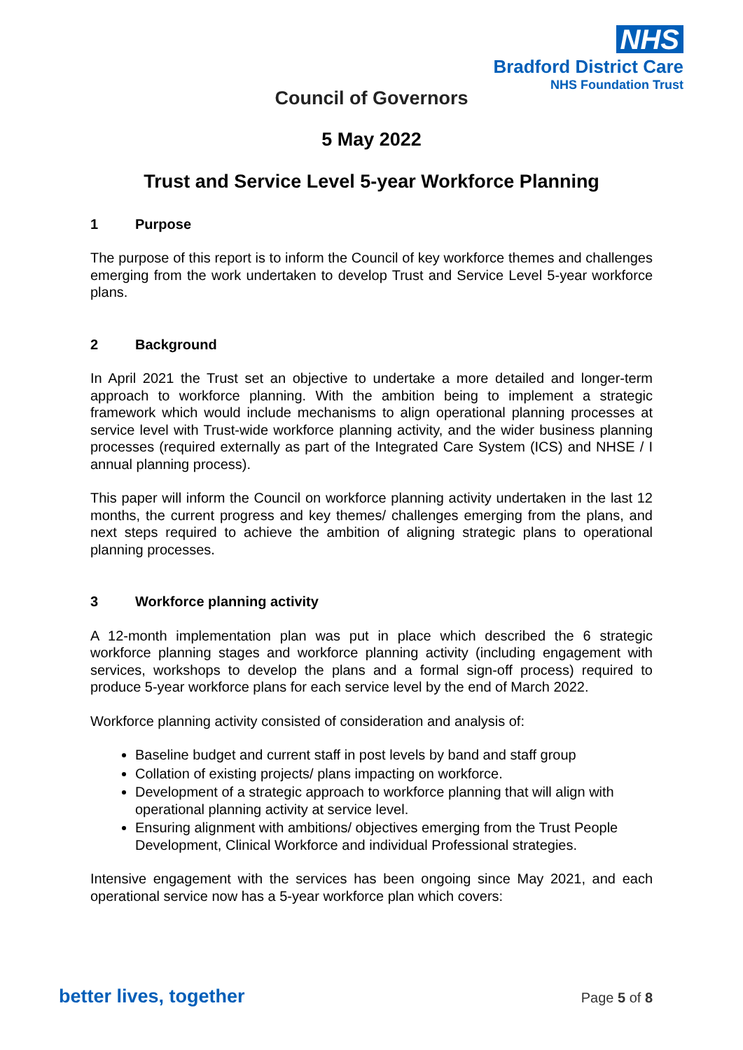NHS
Bradford District Care
NHS Foundation Trust
Council of Governors
5 May 2022
Trust and Service Level 5-year Workforce Planning
1 Purpose
The purpose of this report is to inform the Council of key workforce themes and challenges emerging from the work undertaken to develop Trust and Service Level 5-year workforce plans.
2 Background
In April 2021 the Trust set an objective to undertake a more detailed and longer-term approach to workforce planning. With the ambition being to implement a strategic framework which would include mechanisms to align operational planning processes at service level with Trust-wide workforce planning activity, and the wider business planning processes (required externally as part of the Integrated Care System (ICS) and NHSE / I annual planning process).
This paper will inform the Council on workforce planning activity undertaken in the last 12 months, the current progress and key themes/ challenges emerging from the plans, and next steps required to achieve the ambition of aligning strategic plans to operational planning processes.
3 Workforce planning activity
A 12-month implementation plan was put in place which described the 6 strategic workforce planning stages and workforce planning activity (including engagement with services, workshops to develop the plans and a formal sign-off process) required to produce 5-year workforce plans for each service level by the end of March 2022.
Workforce planning activity consisted of consideration and analysis of:
Baseline budget and current staff in post levels by band and staff group
Collation of existing projects/ plans impacting on workforce.
Development of a strategic approach to workforce planning that will align with operational planning activity at service level.
Ensuring alignment with ambitions/ objectives emerging from the Trust People Development, Clinical Workforce and individual Professional strategies.
Intensive engagement with the services has been ongoing since May 2021, and each operational service now has a 5-year workforce plan which covers:
better lives, together
Page 5 of 8